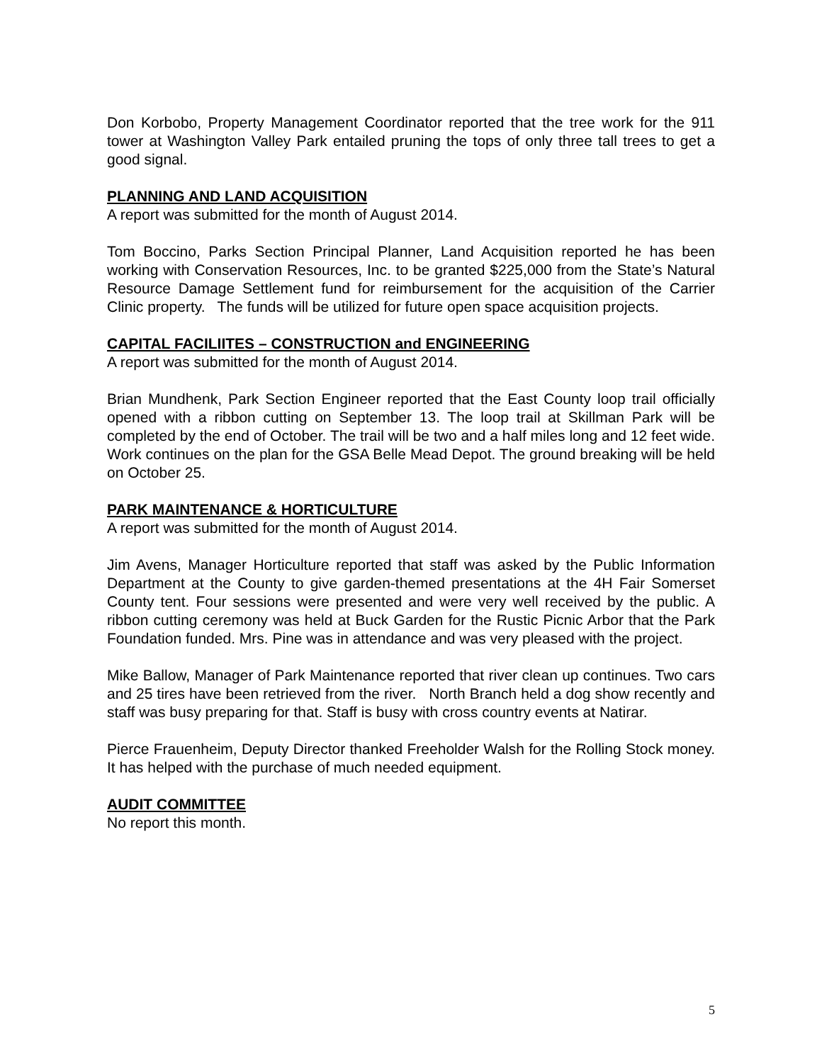Don Korbobo, Property Management Coordinator reported that the tree work for the 911 tower at Washington Valley Park entailed pruning the tops of only three tall trees to get a good signal.
PLANNING AND LAND ACQUISITION
A report was submitted for the month of August 2014.
Tom Boccino, Parks Section Principal Planner, Land Acquisition reported he has been working with Conservation Resources, Inc. to be granted $225,000 from the State’s Natural Resource Damage Settlement fund for reimbursement for the acquisition of the Carrier Clinic property. The funds will be utilized for future open space acquisition projects.
CAPITAL FACILIITES – CONSTRUCTION and ENGINEERING
A report was submitted for the month of August 2014.
Brian Mundhenk, Park Section Engineer reported that the East County loop trail officially opened with a ribbon cutting on September 13. The loop trail at Skillman Park will be completed by the end of October. The trail will be two and a half miles long and 12 feet wide. Work continues on the plan for the GSA Belle Mead Depot. The ground breaking will be held on October 25.
PARK MAINTENANCE & HORTICULTURE
A report was submitted for the month of August 2014.
Jim Avens, Manager Horticulture reported that staff was asked by the Public Information Department at the County to give garden-themed presentations at the 4H Fair Somerset County tent. Four sessions were presented and were very well received by the public. A ribbon cutting ceremony was held at Buck Garden for the Rustic Picnic Arbor that the Park Foundation funded. Mrs. Pine was in attendance and was very pleased with the project.
Mike Ballow, Manager of Park Maintenance reported that river clean up continues. Two cars and 25 tires have been retrieved from the river. North Branch held a dog show recently and staff was busy preparing for that. Staff is busy with cross country events at Natirar.
Pierce Frauenheim, Deputy Director thanked Freeholder Walsh for the Rolling Stock money. It has helped with the purchase of much needed equipment.
AUDIT COMMITTEE
No report this month.
5